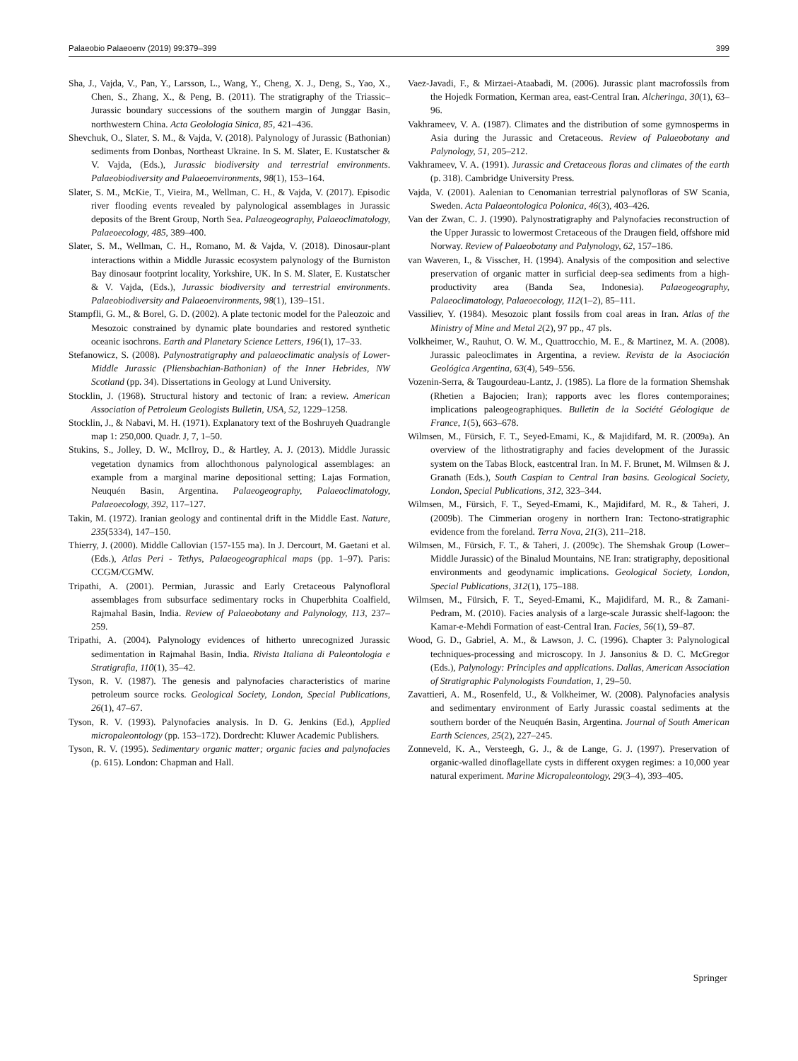Palaeobio Palaeoenv (2019) 99:379–399 399
Sha, J., Vajda, V., Pan, Y., Larsson, L., Wang, Y., Cheng, X. J., Deng, S., Yao, X., Chen, S., Zhang, X., & Peng, B. (2011). The stratigraphy of the Triassic–Jurassic boundary successions of the southern margin of Junggar Basin, northwestern China. Acta Geolologia Sinica, 85, 421–436.
Shevchuk, O., Slater, S. M., & Vajda, V. (2018). Palynology of Jurassic (Bathonian) sediments from Donbas, Northeast Ukraine. In S. M. Slater, E. Kustatscher & V. Vajda, (Eds.), Jurassic biodiversity and terrestrial environments. Palaeobiodiversity and Palaeoenvironments, 98(1), 153–164.
Slater, S. M., McKie, T., Vieira, M., Wellman, C. H., & Vajda, V. (2017). Episodic river flooding events revealed by palynological assemblages in Jurassic deposits of the Brent Group, North Sea. Palaeogeography, Palaeoclimatology, Palaeoecology, 485, 389–400.
Slater, S. M., Wellman, C. H., Romano, M. & Vajda, V. (2018). Dinosaur-plant interactions within a Middle Jurassic ecosystem palynology of the Burniston Bay dinosaur footprint locality, Yorkshire, UK. In S. M. Slater, E. Kustatscher & V. Vajda, (Eds.), Jurassic biodiversity and terrestrial environments. Palaeobiodiversity and Palaeoenvironments, 98(1), 139–151.
Stampfli, G. M., & Borel, G. D. (2002). A plate tectonic model for the Paleozoic and Mesozoic constrained by dynamic plate boundaries and restored synthetic oceanic isochrons. Earth and Planetary Science Letters, 196(1), 17–33.
Stefanowicz, S. (2008). Palynostratigraphy and palaeoclimatic analysis of Lower-Middle Jurassic (Pliensbachian-Bathonian) of the Inner Hebrides, NW Scotland (pp. 34). Dissertations in Geology at Lund University.
Stocklin, J. (1968). Structural history and tectonic of Iran: a review. American Association of Petroleum Geologists Bulletin, USA, 52, 1229–1258.
Stocklin, J., & Nabavi, M. H. (1971). Explanatory text of the Boshruyeh Quadrangle map 1: 250,000. Quadr. J, 7, 1–50.
Stukins, S., Jolley, D. W., McIlroy, D., & Hartley, A. J. (2013). Middle Jurassic vegetation dynamics from allochthonous palynological assemblages: an example from a marginal marine depositional setting; Lajas Formation, Neuquén Basin, Argentina. Palaeogeography, Palaeoclimatology, Palaeoecology, 392, 117–127.
Takin, M. (1972). Iranian geology and continental drift in the Middle East. Nature, 235(5334), 147–150.
Thierry, J. (2000). Middle Callovian (157-155 ma). In J. Dercourt, M. Gaetani et al. (Eds.), Atlas Peri - Tethys, Palaeogeographical maps (pp. 1–97). Paris: CCGM/CGMW.
Tripathi, A. (2001). Permian, Jurassic and Early Cretaceous Palynofloral assemblages from subsurface sedimentary rocks in Chuperbhita Coalfield, Rajmahal Basin, India. Review of Palaeobotany and Palynology, 113, 237–259.
Tripathi, A. (2004). Palynology evidences of hitherto unrecognized Jurassic sedimentation in Rajmahal Basin, India. Rivista Italiana di Paleontologia e Stratigrafia, 110(1), 35–42.
Tyson, R. V. (1987). The genesis and palynofacies characteristics of marine petroleum source rocks. Geological Society, London, Special Publications, 26(1), 47–67.
Tyson, R. V. (1993). Palynofacies analysis. In D. G. Jenkins (Ed.), Applied micropaleontology (pp. 153–172). Dordrecht: Kluwer Academic Publishers.
Tyson, R. V. (1995). Sedimentary organic matter; organic facies and palynofacies (p. 615). London: Chapman and Hall.
Vaez-Javadi, F., & Mirzaei-Ataabadi, M. (2006). Jurassic plant macrofossils from the Hojedk Formation, Kerman area, east-Central Iran. Alcheringa, 30(1), 63–96.
Vakhrameev, V. A. (1987). Climates and the distribution of some gymnosperms in Asia during the Jurassic and Cretaceous. Review of Palaeobotany and Palynology, 51, 205–212.
Vakhrameev, V. A. (1991). Jurassic and Cretaceous floras and climates of the earth (p. 318). Cambridge University Press.
Vajda, V. (2001). Aalenian to Cenomanian terrestrial palynofloras of SW Scania, Sweden. Acta Palaeontologica Polonica, 46(3), 403–426.
Van der Zwan, C. J. (1990). Palynostratigraphy and Palynofacies reconstruction of the Upper Jurassic to lowermost Cretaceous of the Draugen field, offshore mid Norway. Review of Palaeobotany and Palynology, 62, 157–186.
van Waveren, I., & Visscher, H. (1994). Analysis of the composition and selective preservation of organic matter in surficial deep-sea sediments from a high-productivity area (Banda Sea, Indonesia). Palaeogeography, Palaeoclimatology, Palaeoecology, 112(1–2), 85–111.
Vassiliev, Y. (1984). Mesozoic plant fossils from coal areas in Iran. Atlas of the Ministry of Mine and Metal 2(2), 97 pp., 47 pls.
Volkheimer, W., Rauhut, O. W. M., Quattrocchio, M. E., & Martinez, M. A. (2008). Jurassic paleoclimates in Argentina, a review. Revista de la Asociación Geológica Argentina, 63(4), 549–556.
Vozenin-Serra, & Taugourdeau-Lantz, J. (1985). La flore de la formation Shemshak (Rhetien a Bajocien; Iran); rapports avec les flores contemporaines; implications paleogeographiques. Bulletin de la Société Géologique de France, 1(5), 663–678.
Wilmsen, M., Fürsich, F. T., Seyed-Emami, K., & Majidifard, M. R. (2009a). An overview of the lithostratigraphy and facies development of the Jurassic system on the Tabas Block, eastcentral Iran. In M. F. Brunet, M. Wilmsen & J. Granath (Eds.), South Caspian to Central Iran basins. Geological Society, London, Special Publications, 312, 323–344.
Wilmsen, M., Fürsich, F. T., Seyed-Emami, K., Majidifard, M. R., & Taheri, J. (2009b). The Cimmerian orogeny in northern Iran: Tectono-stratigraphic evidence from the foreland. Terra Nova, 21(3), 211–218.
Wilmsen, M., Fürsich, F. T., & Taheri, J. (2009c). The Shemshak Group (Lower–Middle Jurassic) of the Binalud Mountains, NE Iran: stratigraphy, depositional environments and geodynamic implications. Geological Society, London, Special Publications, 312(1), 175–188.
Wilmsen, M., Fürsich, F. T., Seyed-Emami, K., Majidifard, M. R., & Zamani-Pedram, M. (2010). Facies analysis of a large-scale Jurassic shelf-lagoon: the Kamar-e-Mehdi Formation of east-Central Iran. Facies, 56(1), 59–87.
Wood, G. D., Gabriel, A. M., & Lawson, J. C. (1996). Chapter 3: Palynological techniques-processing and microscopy. In J. Jansonius & D. C. McGregor (Eds.), Palynology: Principles and applications. Dallas, American Association of Stratigraphic Palynologists Foundation, 1, 29–50.
Zavattieri, A. M., Rosenfeld, U., & Volkheimer, W. (2008). Palynofacies analysis and sedimentary environment of Early Jurassic coastal sediments at the southern border of the Neuquén Basin, Argentina. Journal of South American Earth Sciences, 25(2), 227–245.
Zonneveld, K. A., Versteegh, G. J., & de Lange, G. J. (1997). Preservation of organic-walled dinoflagellate cysts in different oxygen regimes: a 10,000 year natural experiment. Marine Micropaleontology, 29(3–4), 393–405.
Springer